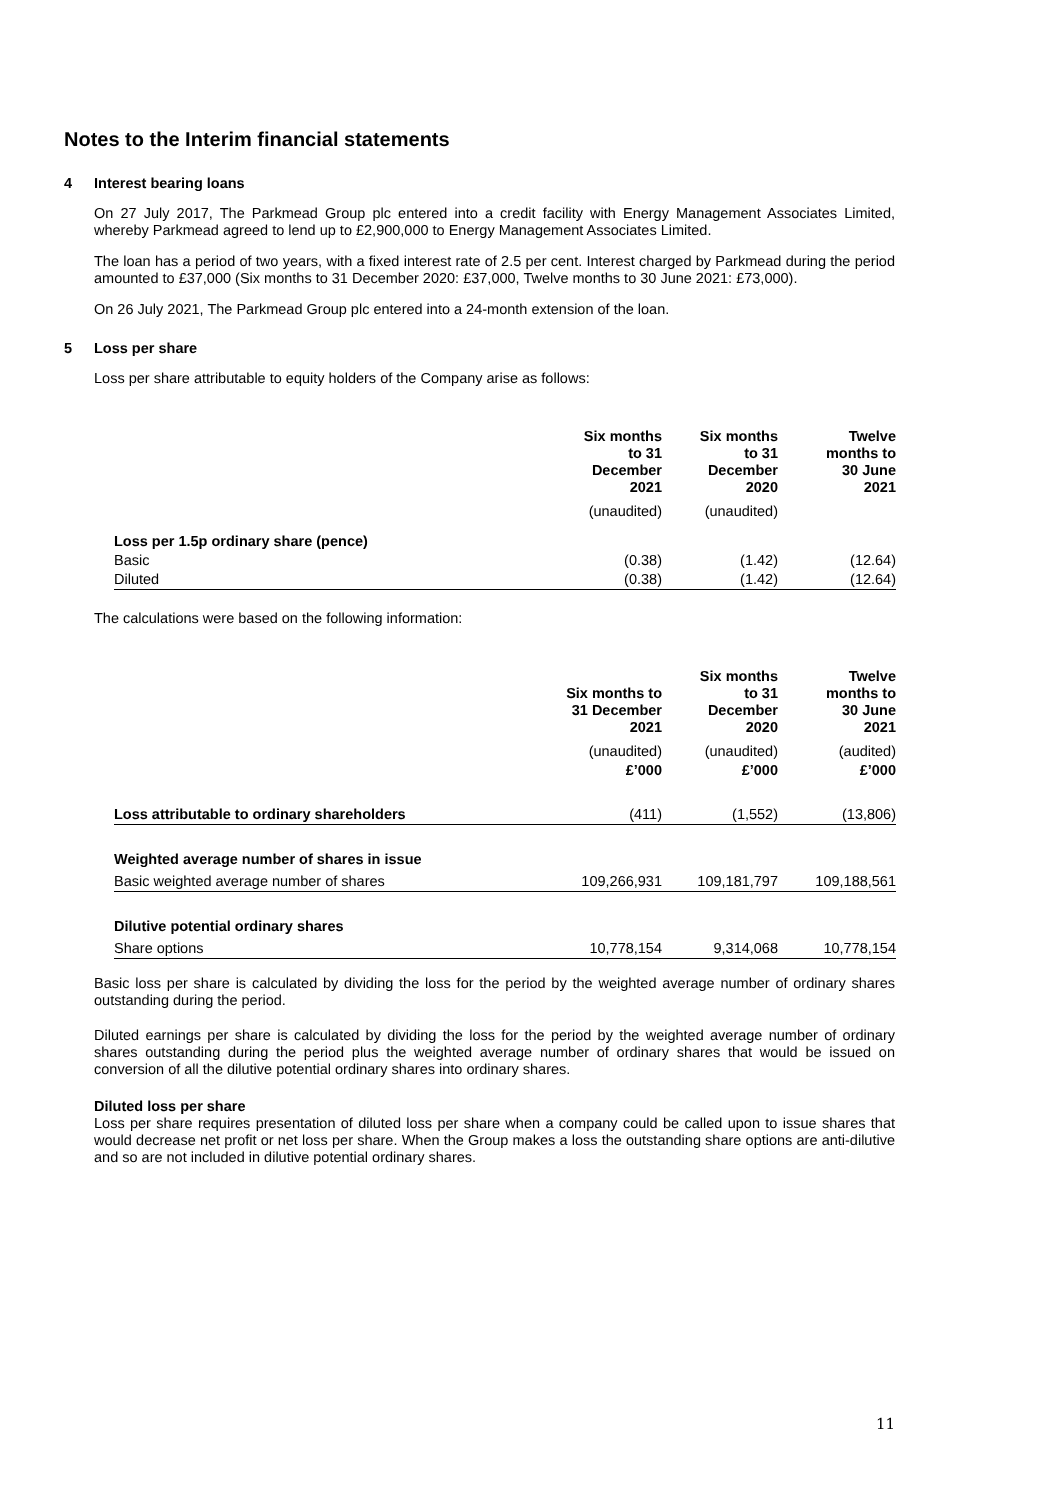Notes to the Interim financial statements
4 Interest bearing loans
On 27 July 2017, The Parkmead Group plc entered into a credit facility with Energy Management Associates Limited, whereby Parkmead agreed to lend up to £2,900,000 to Energy Management Associates Limited.
The loan has a period of two years, with a fixed interest rate of 2.5 per cent. Interest charged by Parkmead during the period amounted to £37,000 (Six months to 31 December 2020: £37,000, Twelve months to 30 June 2021: £73,000).
On 26 July 2021, The Parkmead Group plc entered into a 24-month extension of the loan.
5 Loss per share
Loss per share attributable to equity holders of the Company arise as follows:
| | Six months to 31 December 2021 | Six months to 31 December 2020 | Twelve months to 30 June 2021 |
| --- | --- | --- | --- |
| | (unaudited) | (unaudited) | |
| Loss per 1.5p ordinary share (pence) | | | |
| Basic | (0.38) | (1.42) | (12.64) |
| Diluted | (0.38) | (1.42) | (12.64) |
The calculations were based on the following information:
| | Six months to 31 December 2021 | Six months to 31 December 2020 | Twelve months to 30 June 2021 |
| --- | --- | --- | --- |
| | (unaudited) | (unaudited) | (audited) |
| | £’000 | £’000 | £’000 |
| Loss attributable to ordinary shareholders | (411) | (1,552) | (13,806) |
| Weighted average number of shares in issue | | | |
| Basic weighted average number of shares | 109,266,931 | 109,181,797 | 109,188,561 |
| Dilutive potential ordinary shares | | | |
| Share options | 10,778,154 | 9,314,068 | 10,778,154 |
Basic loss per share is calculated by dividing the loss for the period by the weighted average number of ordinary shares outstanding during the period.
Diluted earnings per share is calculated by dividing the loss for the period by the weighted average number of ordinary shares outstanding during the period plus the weighted average number of ordinary shares that would be issued on conversion of all the dilutive potential ordinary shares into ordinary shares.
Diluted loss per share
Loss per share requires presentation of diluted loss per share when a company could be called upon to issue shares that would decrease net profit or net loss per share. When the Group makes a loss the outstanding share options are anti-dilutive and so are not included in dilutive potential ordinary shares.
11